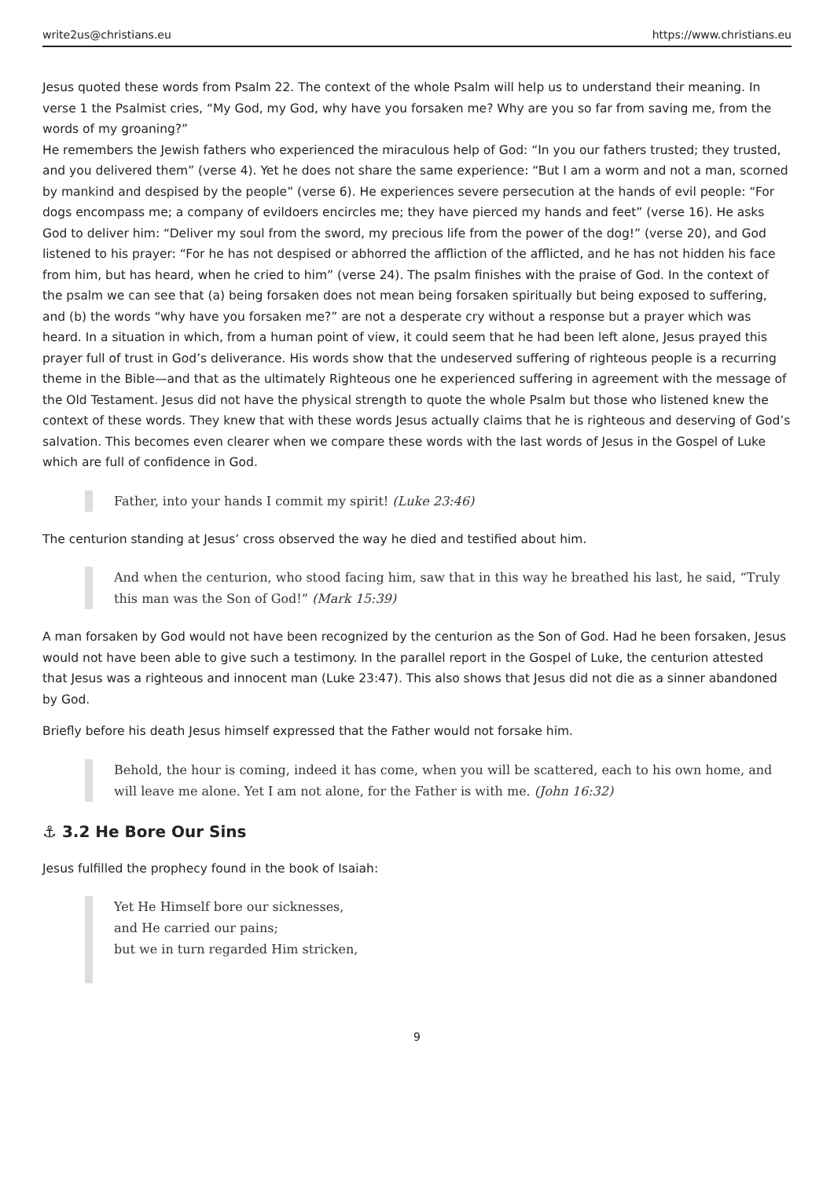write2us@christians.eu https://www.christians.eu
Jesus quoted these words from Psalm 22. The context of the whole Psalm will help us to understand their meaning. In verse 1 the Psalmist cries, “My God, my God, why have you forsaken me? Why are you so far from saving me, from the words of my groaning?”
He remembers the Jewish fathers who experienced the miraculous help of God: “In you our fathers trusted; they trusted, and you delivered them” (verse 4). Yet he does not share the same experience: “But I am a worm and not a man, scorned by mankind and despised by the people” (verse 6). He experiences severe persecution at the hands of evil people: “For dogs encompass me; a company of evildoers encircles me; they have pierced my hands and feet” (verse 16). He asks God to deliver him: “Deliver my soul from the sword, my precious life from the power of the dog!” (verse 20), and God listened to his prayer: “For he has not despised or abhorred the affliction of the afflicted, and he has not hidden his face from him, but has heard, when he cried to him” (verse 24). The psalm finishes with the praise of God. In the context of the psalm we can see that (a) being forsaken does not mean being forsaken spiritually but being exposed to suffering, and (b) the words “why have you forsaken me?” are not a desperate cry without a response but a prayer which was heard. In a situation in which, from a human point of view, it could seem that he had been left alone, Jesus prayed this prayer full of trust in God’s deliverance. His words show that the undeserved suffering of righteous people is a recurring theme in the Bible—and that as the ultimately Righteous one he experienced suffering in agreement with the message of the Old Testament. Jesus did not have the physical strength to quote the whole Psalm but those who listened knew the context of these words. They knew that with these words Jesus actually claims that he is righteous and deserving of God’s salvation. This becomes even clearer when we compare these words with the last words of Jesus in the Gospel of Luke which are full of confidence in God.
Father, into your hands I commit my spirit! (Luke 23:46)
The centurion standing at Jesus’ cross observed the way he died and testified about him.
And when the centurion, who stood facing him, saw that in this way he breathed his last, he said, “Truly this man was the Son of God!” (Mark 15:39)
A man forsaken by God would not have been recognized by the centurion as the Son of God. Had he been forsaken, Jesus would not have been able to give such a testimony. In the parallel report in the Gospel of Luke, the centurion attested that Jesus was a righteous and innocent man (Luke 23:47). This also shows that Jesus did not die as a sinner abandoned by God.
Briefly before his death Jesus himself expressed that the Father would not forsake him.
Behold, the hour is coming, indeed it has come, when you will be scattered, each to his own home, and will leave me alone. Yet I am not alone, for the Father is with me. (John 16:32)
⚓ 3.2 He Bore Our Sins
Jesus fulfilled the prophecy found in the book of Isaiah:
Yet He Himself bore our sicknesses,
and He carried our pains;
but we in turn regarded Him stricken,
9